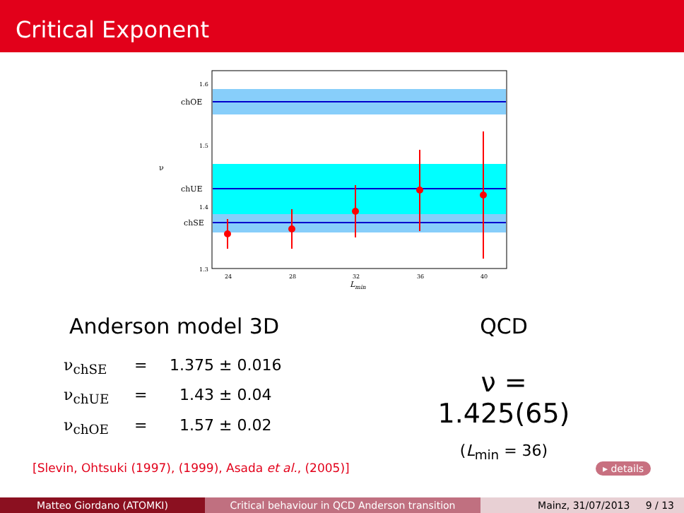Critical Exponent
chOE
chUE
chSE
1.6
1.5
1.4
1.3
ν
24
28
32
36
40
Lmin
Anderson model 3D
ν<sub>chSE</sub> = 1.375 ± 0.016
ν<sub>chUE</sub> = 1.43 ± 0.04
ν<sub>chOE</sub> = 1.57 ± 0.02
QCD
ν = 1.425(65)
(L<sub>min</sub> = 36)
[Slevin, Ohtsuki (1997), (1999), Asada et al., (2005)]
▸ details
Matteo Giordano (ATOMKI) Critical behaviour in QCD Anderson transition Mainz, 31/07/2013 9 / 13